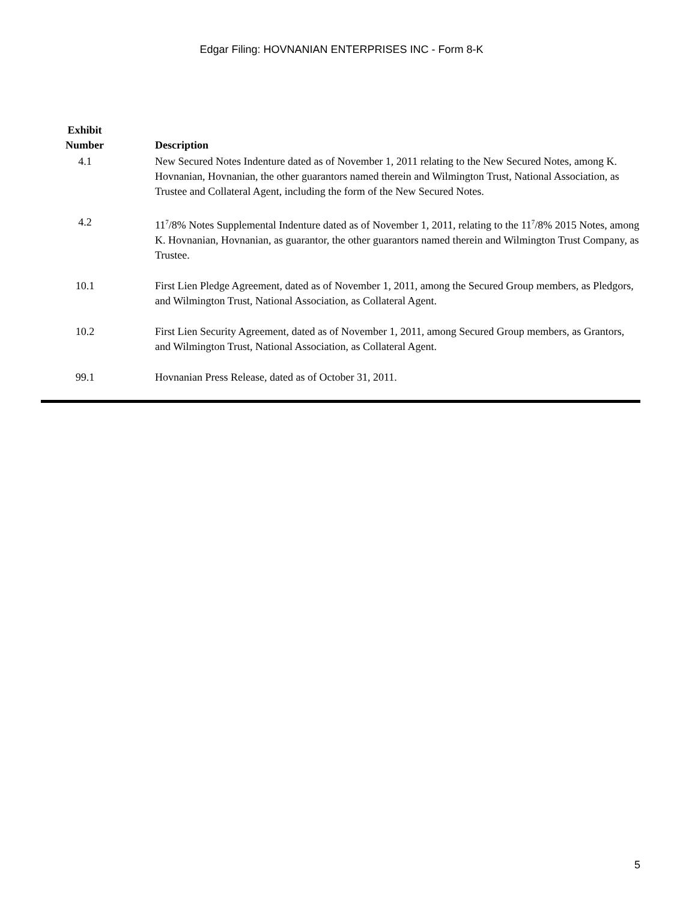Edgar Filing: HOVNANIAN ENTERPRISES INC - Form 8-K
| Exhibit Number | Description |
| --- | --- |
| 4.1 | New Secured Notes Indenture dated as of November 1, 2011 relating to the New Secured Notes, among K. Hovnanian, Hovnanian, the other guarantors named therein and Wilmington Trust, National Association, as Trustee and Collateral Agent, including the form of the New Secured Notes. |
| 4.2 | 11<sup>7</sup>/8% Notes Supplemental Indenture dated as of November 1, 2011, relating to the 11<sup>7</sup>/8% 2015 Notes, among K. Hovnanian, Hovnanian, as guarantor, the other guarantors named therein and Wilmington Trust Company, as Trustee. |
| 10.1 | First Lien Pledge Agreement, dated as of November 1, 2011, among the Secured Group members, as Pledgors, and Wilmington Trust, National Association, as Collateral Agent. |
| 10.2 | First Lien Security Agreement, dated as of November 1, 2011, among Secured Group members, as Grantors, and Wilmington Trust, National Association, as Collateral Agent. |
| 99.1 | Hovnanian Press Release, dated as of October 31, 2011. |
5